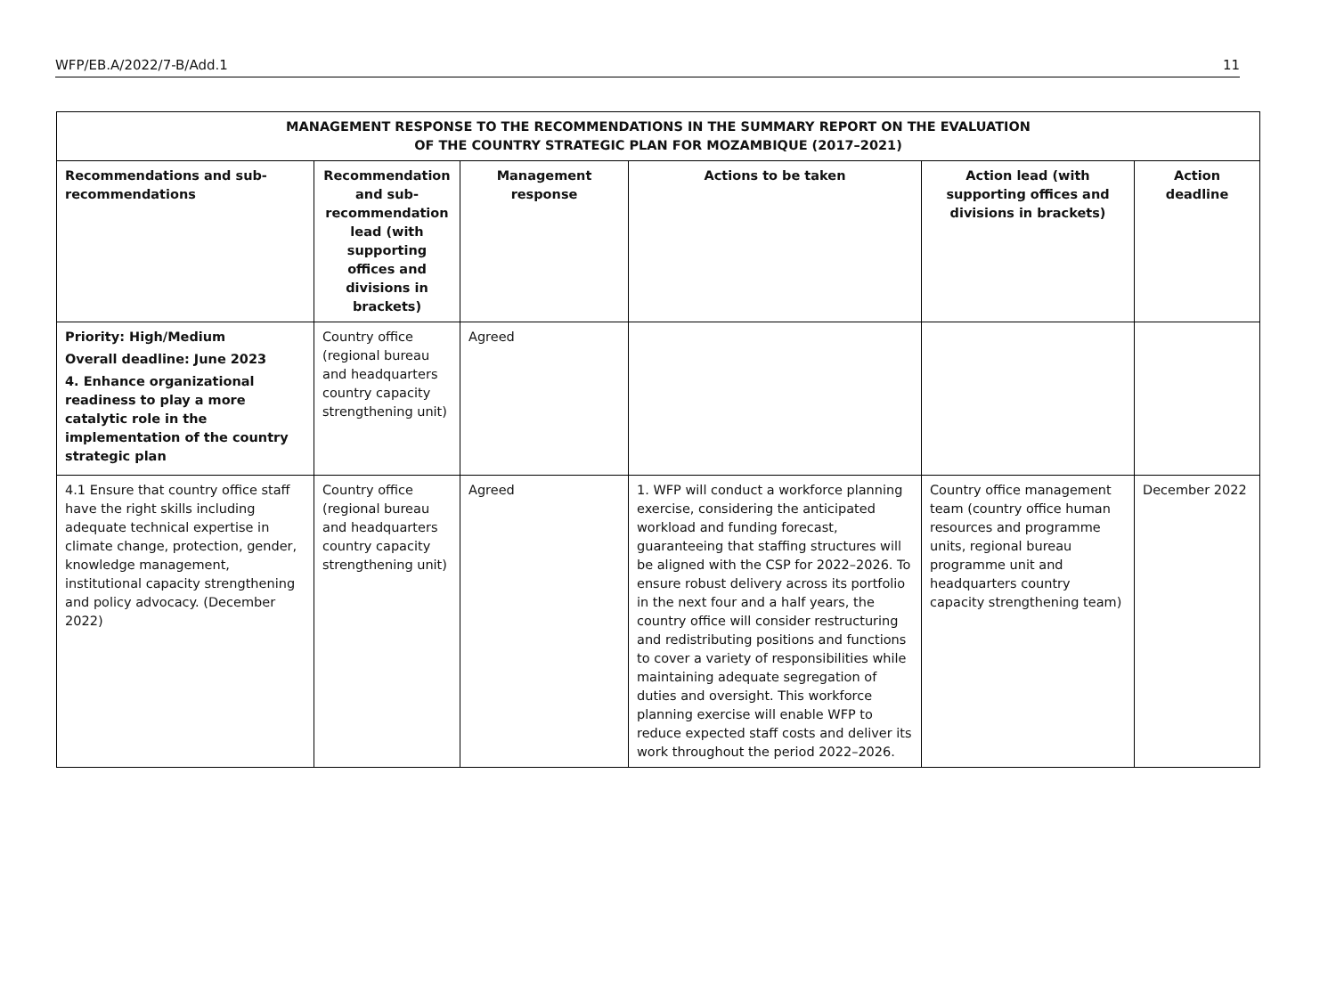WFP/EB.A/2022/7-B/Add.1 11
| MANAGEMENT RESPONSE TO THE RECOMMENDATIONS IN THE SUMMARY REPORT ON THE EVALUATION OF THE COUNTRY STRATEGIC PLAN FOR MOZAMBIQUE (2017–2021) | | | | | |
| --- | --- | --- | --- | --- | --- |
| Recommendations and sub-recommendations | Recommendation and sub-recommendation lead (with supporting offices and divisions in brackets) | Management response | Actions to be taken | Action lead (with supporting offices and divisions in brackets) | Action deadline |
| Priority: High/Medium Overall deadline: June 2023 4. Enhance organizational readiness to play a more catalytic role in the implementation of the country strategic plan | Country office (regional bureau and headquarters country capacity strengthening unit) | Agreed | | | |
| 4.1 Ensure that country office staff have the right skills including adequate technical expertise in climate change, protection, gender, knowledge management, institutional capacity strengthening and policy advocacy. (December 2022) | Country office (regional bureau and headquarters country capacity strengthening unit) | Agreed | 1. WFP will conduct a workforce planning exercise, considering the anticipated workload and funding forecast, guaranteeing that staffing structures will be aligned with the CSP for 2022–2026. To ensure robust delivery across its portfolio in the next four and a half years, the country office will consider restructuring and redistributing positions and functions to cover a variety of responsibilities while maintaining adequate segregation of duties and oversight. This workforce planning exercise will enable WFP to reduce expected staff costs and deliver its work throughout the period 2022–2026. | Country office management team (country office human resources and programme units, regional bureau programme unit and headquarters country capacity strengthening team) | December 2022 |